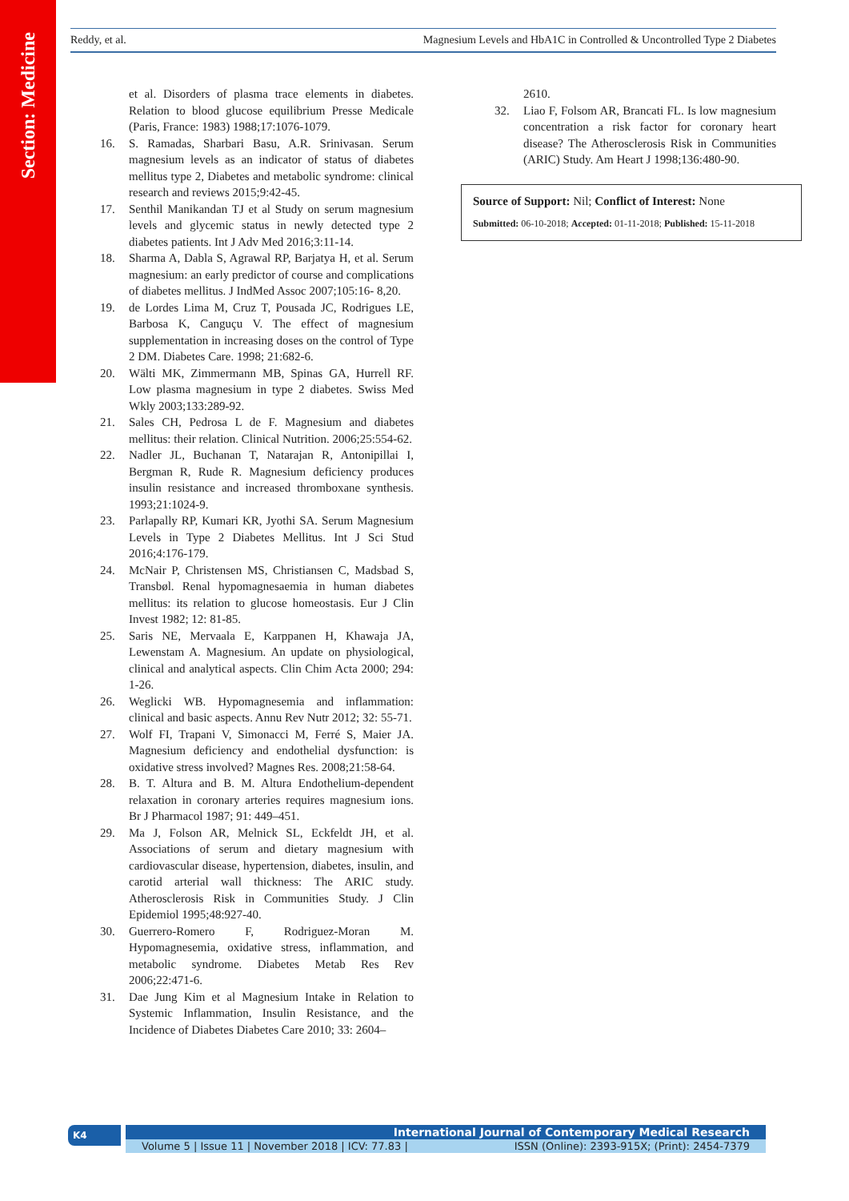Section: Medicine
Reddy, et al. Magnesium Levels and HbA1C in Controlled & Uncontrolled Type 2 Diabetes
et al. Disorders of plasma trace elements in diabetes. Relation to blood glucose equilibrium Presse Medicale (Paris, France: 1983) 1988;17:1076-1079.
16. S. Ramadas, Sharbari Basu, A.R. Srinivasan. Serum magnesium levels as an indicator of status of diabetes mellitus type 2, Diabetes and metabolic syndrome: clinical research and reviews 2015;9:42-45.
17. Senthil Manikandan TJ et al Study on serum magnesium levels and glycemic status in newly detected type 2 diabetes patients. Int J Adv Med 2016;3:11-14.
18. Sharma A, Dabla S, Agrawal RP, Barjatya H, et al. Serum magnesium: an early predictor of course and complications of diabetes mellitus. J IndMed Assoc 2007;105:16- 8,20.
19. de Lordes Lima M, Cruz T, Pousada JC, Rodrigues LE, Barbosa K, Canguçu V. The effect of magnesium supplementation in increasing doses on the control of Type 2 DM. Diabetes Care. 1998; 21:682-6.
20. Wälti MK, Zimmermann MB, Spinas GA, Hurrell RF. Low plasma magnesium in type 2 diabetes. Swiss Med Wkly 2003;133:289-92.
21. Sales CH, Pedrosa L de F. Magnesium and diabetes mellitus: their relation. Clinical Nutrition. 2006;25:554-62.
22. Nadler JL, Buchanan T, Natarajan R, Antonipillai I, Bergman R, Rude R. Magnesium deficiency produces insulin resistance and increased thromboxane synthesis. 1993;21:1024-9.
23. Parlapally RP, Kumari KR, Jyothi SA. Serum Magnesium Levels in Type 2 Diabetes Mellitus. Int J Sci Stud 2016;4:176-179.
24. McNair P, Christensen MS, Christiansen C, Madsbad S, Transbøl. Renal hypomagnesaemia in human diabetes mellitus: its relation to glucose homeostasis. Eur J Clin Invest 1982; 12: 81-85.
25. Saris NE, Mervaala E, Karppanen H, Khawaja JA, Lewenstam A. Magnesium. An update on physiological, clinical and analytical aspects. Clin Chim Acta 2000; 294: 1-26.
26. Weglicki WB. Hypomagnesemia and inflammation: clinical and basic aspects. Annu Rev Nutr 2012; 32: 55-71.
27. Wolf FI, Trapani V, Simonacci M, Ferré S, Maier JA. Magnesium deficiency and endothelial dysfunction: is oxidative stress involved? Magnes Res. 2008;21:58-64.
28. B. T. Altura and B. M. Altura Endothelium-dependent relaxation in coronary arteries requires magnesium ions. Br J Pharmacol 1987; 91: 449–451.
29. Ma J, Folson AR, Melnick SL, Eckfeldt JH, et al. Associations of serum and dietary magnesium with cardiovascular disease, hypertension, diabetes, insulin, and carotid arterial wall thickness: The ARIC study. Atherosclerosis Risk in Communities Study. J Clin Epidemiol 1995;48:927-40.
30. Guerrero-Romero F, Rodriguez-Moran M. Hypomagnesemia, oxidative stress, inflammation, and metabolic syndrome. Diabetes Metab Res Rev 2006;22:471-6.
31. Dae Jung Kim et al Magnesium Intake in Relation to Systemic Inflammation, Insulin Resistance, and the Incidence of Diabetes Diabetes Care 2010; 33: 2604–
2610.
32. Liao F, Folsom AR, Brancati FL. Is low magnesium concentration a risk factor for coronary heart disease? The Atherosclerosis Risk in Communities (ARIC) Study. Am Heart J 1998;136:480-90.
Source of Support: Nil; Conflict of Interest: None
Submitted: 06-10-2018; Accepted: 01-11-2018; Published: 15-11-2018
K4
International Journal of Contemporary Medical Research
Volume 5 | Issue 11 | November 2018 | ICV: 77.83 | ISSN (Online): 2393-915X; (Print): 2454-7379